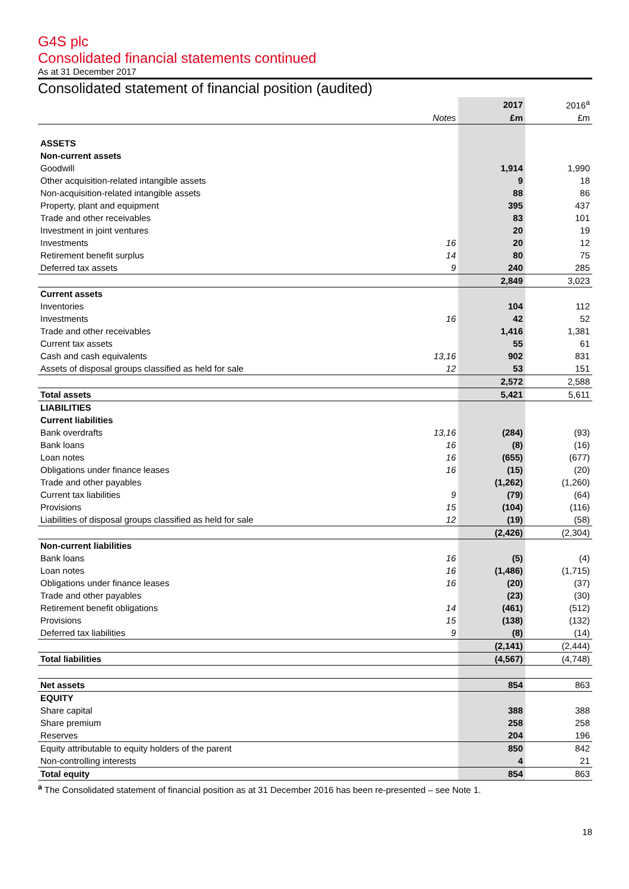G4S plc
Consolidated financial statements continued
As at 31 December 2017
Consolidated statement of financial position (audited)
| | | 2017 | 2016<sup>a</sup> |
| --- | --- | --- | --- |
| | Notes | £m | £m |
| ASSETS | | | |
| Non-current assets | | | |
| Goodwill | | 1,914 | 1,990 |
| Other acquisition-related intangible assets | | 9 | 18 |
| Non-acquisition-related intangible assets | | 88 | 86 |
| Property, plant and equipment | | 395 | 437 |
| Trade and other receivables | | 83 | 101 |
| Investment in joint ventures | | 20 | 19 |
| Investments | 16 | 20 | 12 |
| Retirement benefit surplus | 14 | 80 | 75 |
| Deferred tax assets | 9 | 240 | 285 |
| | | 2,849 | 3,023 |
| Current assets | | | |
| Inventories | | 104 | 112 |
| Investments | 16 | 42 | 52 |
| Trade and other receivables | | 1,416 | 1,381 |
| Current tax assets | | 55 | 61 |
| Cash and cash equivalents | 13,16 | 902 | 831 |
| Assets of disposal groups classified as held for sale | 12 | 53 | 151 |
| | | 2,572 | 2,588 |
| Total assets | | 5,421 | 5,611 |
| LIABILITIES | | | |
| Current liabilities | | | |
| Bank overdrafts | 13,16 | (284) | (93) |
| Bank loans | 16 | (8) | (16) |
| Loan notes | 16 | (655) | (677) |
| Obligations under finance leases | 16 | (15) | (20) |
| Trade and other payables | | (1,262) | (1,260) |
| Current tax liabilities | 9 | (79) | (64) |
| Provisions | 15 | (104) | (116) |
| Liabilities of disposal groups classified as held for sale | 12 | (19) | (58) |
| | | (2,426) | (2,304) |
| Non-current liabilities | | | |
| Bank loans | 16 | (5) | (4) |
| Loan notes | 16 | (1,486) | (1,715) |
| Obligations under finance leases | 16 | (20) | (37) |
| Trade and other payables | | (23) | (30) |
| Retirement benefit obligations | 14 | (461) | (512) |
| Provisions | 15 | (138) | (132) |
| Deferred tax liabilities | 9 | (8) | (14) |
| | | (2,141) | (2,444) |
| Total liabilities | | (4,567) | (4,748) |
| Net assets | | 854 | 863 |
| EQUITY | | | |
| Share capital | | 388 | 388 |
| Share premium | | 258 | 258 |
| Reserves | | 204 | 196 |
| Equity attributable to equity holders of the parent | | 850 | 842 |
| Non-controlling interests | | 4 | 21 |
| Total equity | | 854 | 863 |
<sup>a</sup> The Consolidated statement of financial position as at 31 December 2016 has been re-presented – see Note 1.
18